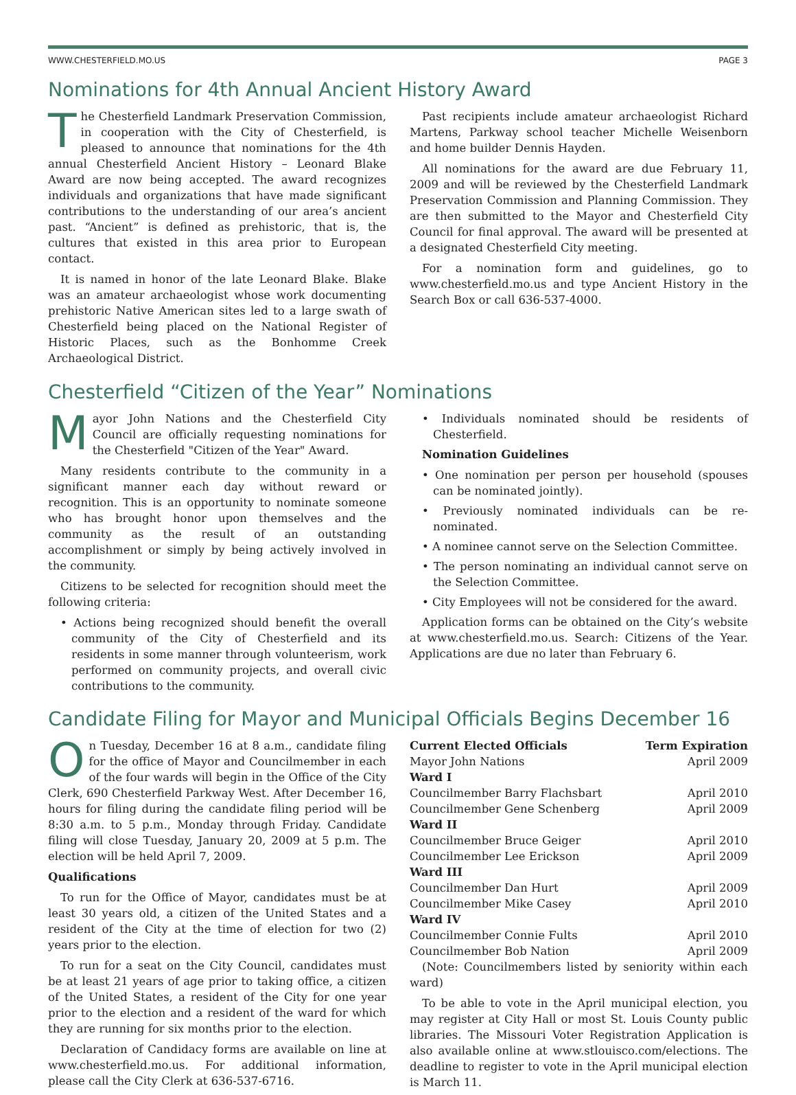WWW.CHESTERFIELD.MO.US PAGE 3
Nominations for 4th Annual Ancient History Award
The Chesterfield Landmark Preservation Commission, in cooperation with the City of Chesterfield, is pleased to announce that nominations for the 4th annual Chesterfield Ancient History – Leonard Blake Award are now being accepted. The award recognizes individuals and organizations that have made significant contributions to the understanding of our area’s ancient past. “Ancient” is defined as prehistoric, that is, the cultures that existed in this area prior to European contact.
It is named in honor of the late Leonard Blake. Blake was an amateur archaeologist whose work documenting prehistoric Native American sites led to a large swath of Chesterfield being placed on the National Register of Historic Places, such as the Bonhomme Creek Archaeological District.
Past recipients include amateur archaeologist Richard Martens, Parkway school teacher Michelle Weisenborn and home builder Dennis Hayden.
All nominations for the award are due February 11, 2009 and will be reviewed by the Chesterfield Landmark Preservation Commission and Planning Commission. They are then submitted to the Mayor and Chesterfield City Council for final approval. The award will be presented at a designated Chesterfield City meeting.
For a nomination form and guidelines, go to www.chesterfield.mo.us and type Ancient History in the Search Box or call 636-537-4000.
Chesterfield “Citizen of the Year” Nominations
Mayor John Nations and the Chesterfield City Council are officially requesting nominations for the Chesterfield "Citizen of the Year" Award.
Many residents contribute to the community in a significant manner each day without reward or recognition. This is an opportunity to nominate someone who has brought honor upon themselves and the community as the result of an outstanding accomplishment or simply by being actively involved in the community.
Citizens to be selected for recognition should meet the following criteria:
• Actions being recognized should benefit the overall community of the City of Chesterfield and its residents in some manner through volunteerism, work performed on community projects, and overall civic contributions to the community.
• Individuals nominated should be residents of Chesterfield.
Nomination Guidelines
• One nomination per person per household (spouses can be nominated jointly).
• Previously nominated individuals can be re-nominated.
• A nominee cannot serve on the Selection Committee.
• The person nominating an individual cannot serve on the Selection Committee.
• City Employees will not be considered for the award.
Application forms can be obtained on the City’s website at www.chesterfield.mo.us. Search: Citizens of the Year. Applications are due no later than February 6.
Candidate Filing for Mayor and Municipal Officials Begins December 16
On Tuesday, December 16 at 8 a.m., candidate filing for the office of Mayor and Councilmember in each of the four wards will begin in the Office of the City Clerk, 690 Chesterfield Parkway West. After December 16, hours for filing during the candidate filing period will be 8:30 a.m. to 5 p.m., Monday through Friday. Candidate filing will close Tuesday, January 20, 2009 at 5 p.m. The election will be held April 7, 2009.
Qualifications
To run for the Office of Mayor, candidates must be at least 30 years old, a citizen of the United States and a resident of the City at the time of election for two (2) years prior to the election.
To run for a seat on the City Council, candidates must be at least 21 years of age prior to taking office, a citizen of the United States, a resident of the City for one year prior to the election and a resident of the ward for which they are running for six months prior to the election.
Declaration of Candidacy forms are available on line at www.chesterfield.mo.us. For additional information, please call the City Clerk at 636-537-6716.
| Current Elected Officials | Term Expiration |
| --- | --- |
| Mayor John Nations | April 2009 |
| Ward I | |
| Councilmember Barry Flachsbart | April 2010 |
| Councilmember Gene Schenberg | April 2009 |
| Ward II | |
| Councilmember Bruce Geiger | April 2010 |
| Councilmember Lee Erickson | April 2009 |
| Ward III | |
| Councilmember Dan Hurt | April 2009 |
| Councilmember Mike Casey | April 2010 |
| Ward IV | |
| Councilmember Connie Fults | April 2010 |
| Councilmember Bob Nation | April 2009 |
(Note: Councilmembers listed by seniority within each ward)
To be able to vote in the April municipal election, you may register at City Hall or most St. Louis County public libraries. The Missouri Voter Registration Application is also available online at www.stlouisco.com/elections. The deadline to register to vote in the April municipal election is March 11.